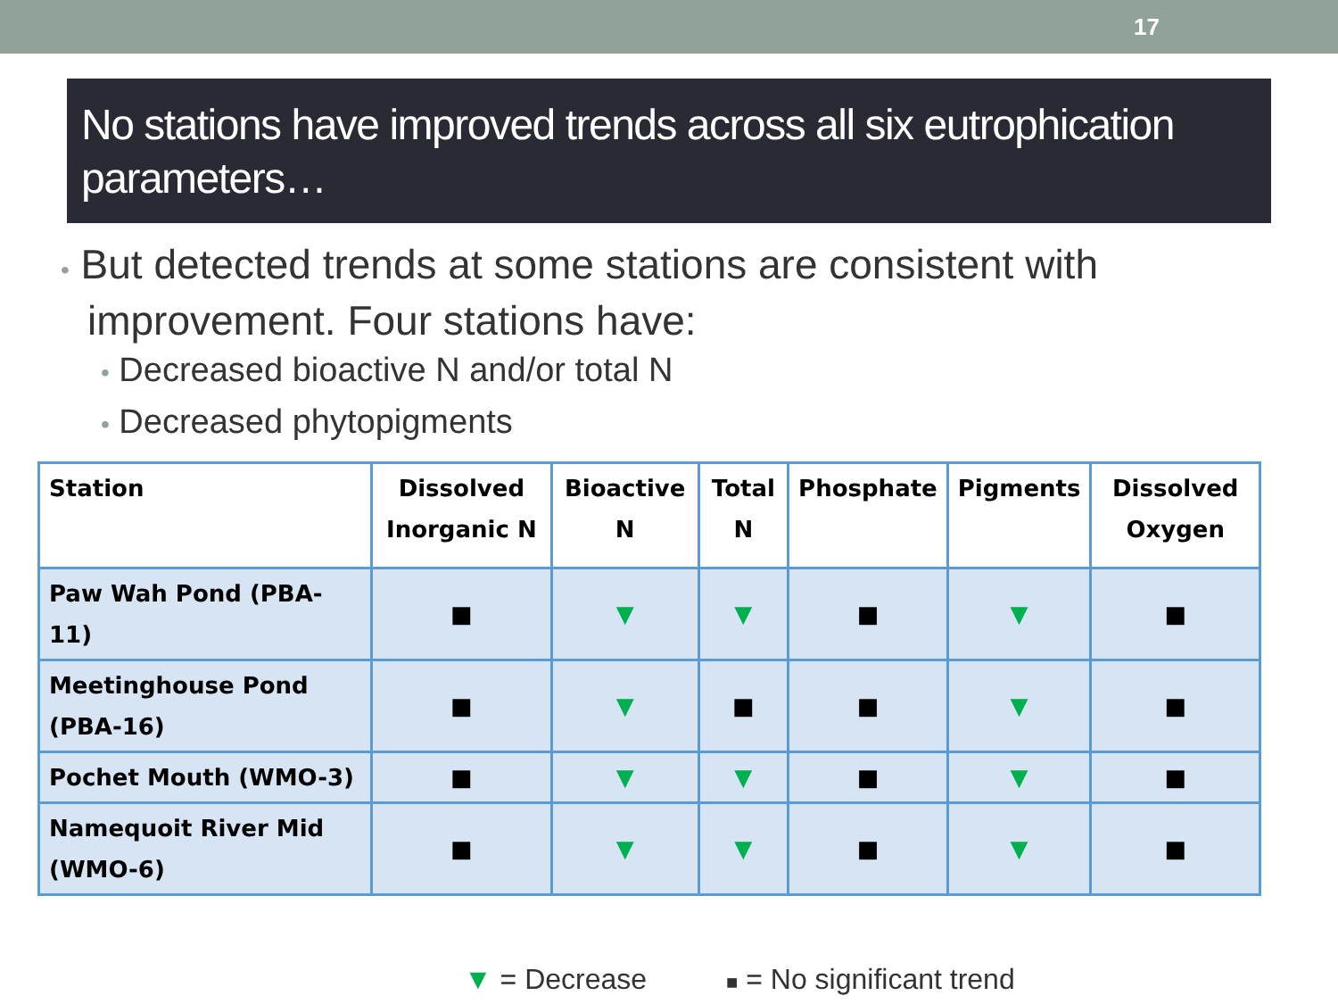17
No stations have improved trends across all six eutrophication parameters…
• But detected trends at some stations are consistent with improvement. Four stations have:
• Decreased bioactive N and/or total N
• Decreased phytopigments
| Station | Dissolved Inorganic N | Bioactive N | Total N | Phosphate | Pigments | Dissolved Oxygen |
| --- | --- | --- | --- | --- | --- | --- |
| Paw Wah Pond (PBA-11) | ■ | ▼ | ▼ | ■ | ▼ | ■ |
| Meetinghouse Pond (PBA-16) | ■ | ▼ | ■ | ■ | ▼ | ■ |
| Pochet Mouth (WMO-3) | ■ | ▼ | ▼ | ■ | ▼ | ■ |
| Namequoit River Mid (WMO-6) | ■ | ▼ | ▼ | ■ | ▼ | ■ |
▼ = Decrease ■ = No significant trend